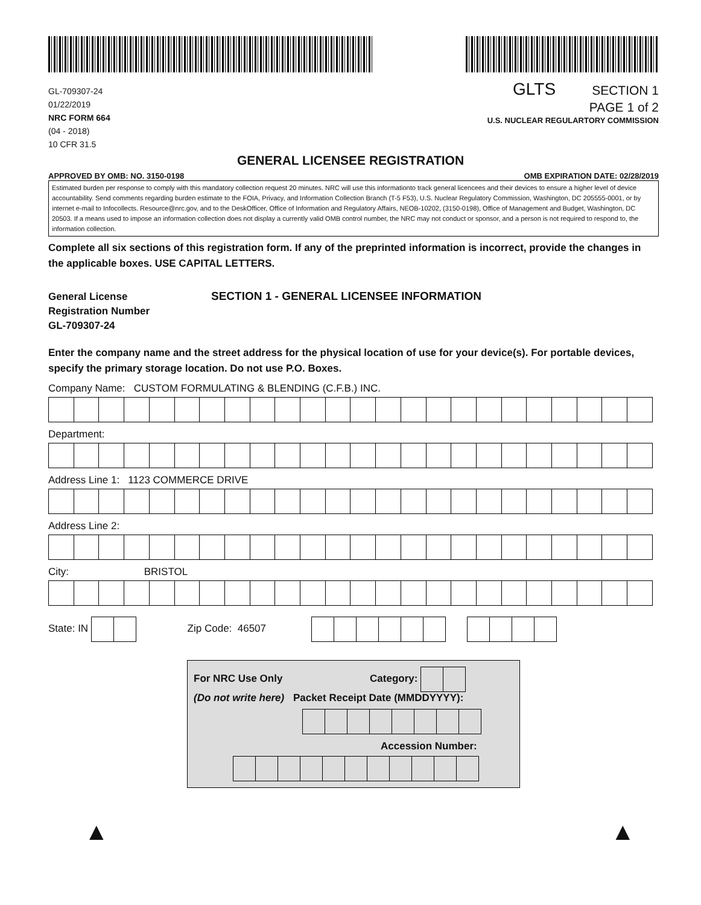GL-709307-24
01/22/2019
NRC FORM 664
(04 - 2018)
10 CFR 31.5
GLTS SECTION 1
PAGE 1 of 2
U.S. NUCLEAR REGULARTORY COMMISSION
GENERAL LICENSEE REGISTRATION
APPROVED BY OMB: NO. 3150-0198 OMB EXPIRATION DATE: 02/28/2019
Estimated burden per response to comply with this mandatory collection request 20 minutes. NRC will use this informationto track general licencees and their devices to ensure a higher level of device accountability. Send comments regarding burden estimate to the FOIA, Privacy, and Information Collection Branch (T-5 F53), U.S. Nuclear Regulatory Commission, Washington, DC 205555-0001, or by internet e-mail to Infocollects. Resource@nrc.gov, and to the DeskOfficer, Office of Information and Regulatory Affairs, NEOB-10202, (3150-0198), Office of Management and Budget, Washington, DC 20503. If a means used to impose an information collection does not display a currently valid OMB control number, the NRC may not conduct or sponsor, and a person is not required to respond to, the information collection.
Complete all six sections of this registration form. If any of the preprinted information is incorrect, provide the changes in the applicable boxes. USE CAPITAL LETTERS.
General License
Registration Number
GL-709307-24
SECTION 1 - GENERAL LICENSEE INFORMATION
Enter the company name and the street address for the physical location of use for your device(s). For portable devices, specify the primary storage location. Do not use P.O. Boxes.
Company Name: CUSTOM FORMULATING & BLENDING (C.F.B.) INC.
Department:
Address Line 1: 1123 COMMERCE DRIVE
Address Line 2:
City: BRISTOL
State: IN Zip Code: 46507
For NRC Use Only Category:
(Do not write here) Packet Receipt Date (MMDDYYYY):
Accession Number:
▲ ▲